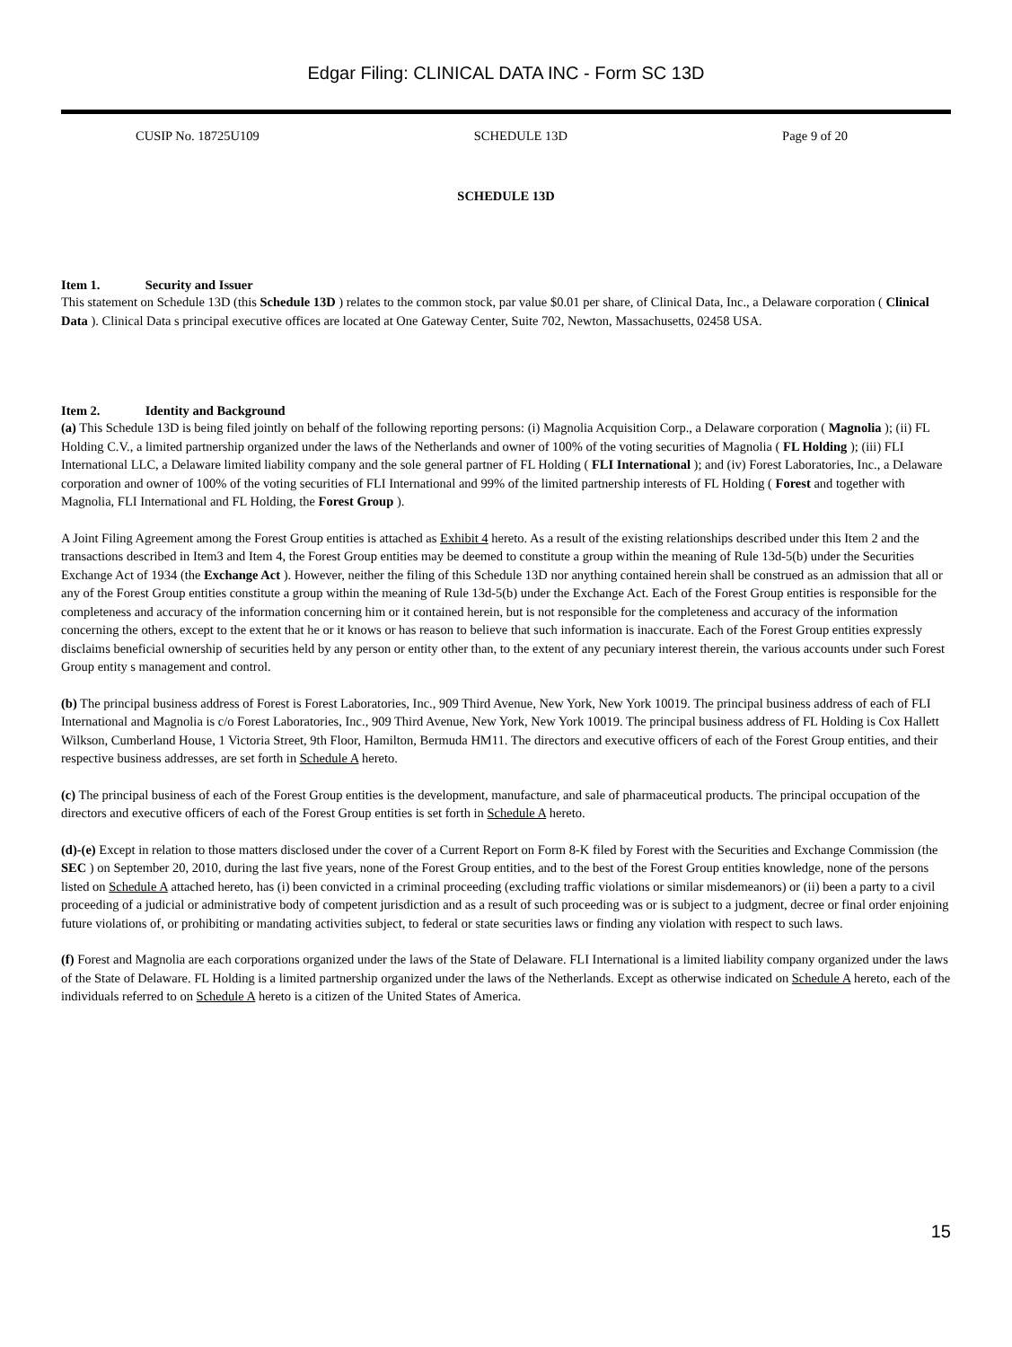Edgar Filing: CLINICAL DATA INC - Form SC 13D
CUSIP No. 18725U109 SCHEDULE 13D Page 9 of 20
SCHEDULE 13D
Item 1. Security and Issuer
This statement on Schedule 13D (this Schedule 13D ) relates to the common stock, par value $0.01 per share, of Clinical Data, Inc., a Delaware corporation ( Clinical Data ). Clinical Data s principal executive offices are located at One Gateway Center, Suite 702, Newton, Massachusetts, 02458 USA.
Item 2. Identity and Background
(a) This Schedule 13D is being filed jointly on behalf of the following reporting persons: (i) Magnolia Acquisition Corp., a Delaware corporation ( Magnolia ); (ii) FL Holding C.V., a limited partnership organized under the laws of the Netherlands and owner of 100% of the voting securities of Magnolia ( FL Holding ); (iii) FLI International LLC, a Delaware limited liability company and the sole general partner of FL Holding ( FLI International ); and (iv) Forest Laboratories, Inc., a Delaware corporation and owner of 100% of the voting securities of FLI International and 99% of the limited partnership interests of FL Holding ( Forest and together with Magnolia, FLI International and FL Holding, the Forest Group ).
A Joint Filing Agreement among the Forest Group entities is attached as Exhibit 4 hereto. As a result of the existing relationships described under this Item 2 and the transactions described in Item3 and Item 4, the Forest Group entities may be deemed to constitute a group within the meaning of Rule 13d-5(b) under the Securities Exchange Act of 1934 (the Exchange Act ). However, neither the filing of this Schedule 13D nor anything contained herein shall be construed as an admission that all or any of the Forest Group entities constitute a group within the meaning of Rule 13d-5(b) under the Exchange Act. Each of the Forest Group entities is responsible for the completeness and accuracy of the information concerning him or it contained herein, but is not responsible for the completeness and accuracy of the information concerning the others, except to the extent that he or it knows or has reason to believe that such information is inaccurate. Each of the Forest Group entities expressly disclaims beneficial ownership of securities held by any person or entity other than, to the extent of any pecuniary interest therein, the various accounts under such Forest Group entity s management and control.
(b) The principal business address of Forest is Forest Laboratories, Inc., 909 Third Avenue, New York, New York 10019. The principal business address of each of FLI International and Magnolia is c/o Forest Laboratories, Inc., 909 Third Avenue, New York, New York 10019. The principal business address of FL Holding is Cox Hallett Wilkson, Cumberland House, 1 Victoria Street, 9th Floor, Hamilton, Bermuda HM11. The directors and executive officers of each of the Forest Group entities, and their respective business addresses, are set forth in Schedule A hereto.
(c) The principal business of each of the Forest Group entities is the development, manufacture, and sale of pharmaceutical products. The principal occupation of the directors and executive officers of each of the Forest Group entities is set forth in Schedule A hereto.
(d)-(e) Except in relation to those matters disclosed under the cover of a Current Report on Form 8-K filed by Forest with the Securities and Exchange Commission (the SEC ) on September 20, 2010, during the last five years, none of the Forest Group entities, and to the best of the Forest Group entities knowledge, none of the persons listed on Schedule A attached hereto, has (i) been convicted in a criminal proceeding (excluding traffic violations or similar misdemeanors) or (ii) been a party to a civil proceeding of a judicial or administrative body of competent jurisdiction and as a result of such proceeding was or is subject to a judgment, decree or final order enjoining future violations of, or prohibiting or mandating activities subject, to federal or state securities laws or finding any violation with respect to such laws.
(f) Forest and Magnolia are each corporations organized under the laws of the State of Delaware. FLI International is a limited liability company organized under the laws of the State of Delaware. FL Holding is a limited partnership organized under the laws of the Netherlands. Except as otherwise indicated on Schedule A hereto, each of the individuals referred to on Schedule A hereto is a citizen of the United States of America.
15